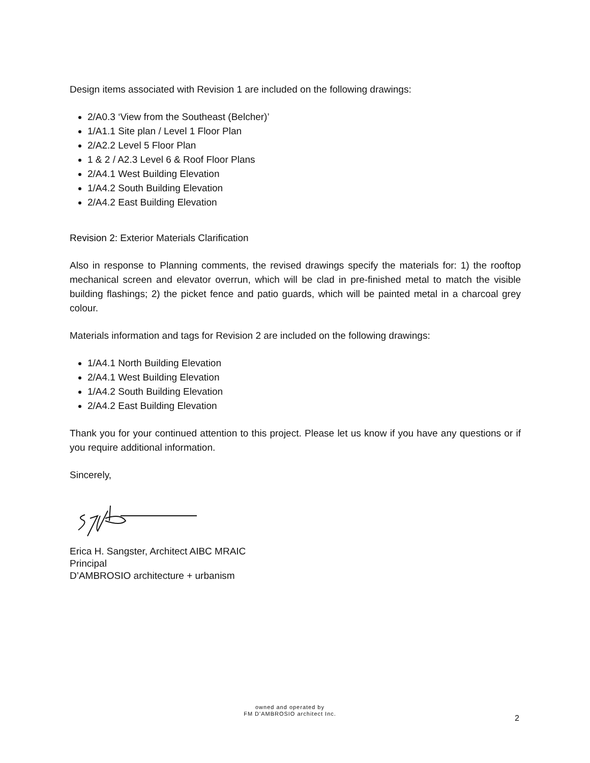Design items associated with Revision 1 are included on the following drawings:
2/A0.3 ‘View from the Southeast (Belcher)’
1/A1.1 Site plan / Level 1 Floor Plan
2/A2.2 Level 5 Floor Plan
1 & 2 / A2.3 Level 6 & Roof Floor Plans
2/A4.1 West Building Elevation
1/A4.2 South Building Elevation
2/A4.2 East Building Elevation
Revision 2: Exterior Materials Clarification
Also in response to Planning comments, the revised drawings specify the materials for: 1) the rooftop mechanical screen and elevator overrun, which will be clad in pre-finished metal to match the visible building flashings; 2) the picket fence and patio guards, which will be painted metal in a charcoal grey colour.
Materials information and tags for Revision 2 are included on the following drawings:
1/A4.1 North Building Elevation
2/A4.1 West Building Elevation
1/A4.2 South Building Elevation
2/A4.2 East Building Elevation
Thank you for your continued attention to this project. Please let us know if you have any questions or if you require additional information.
Sincerely,
Erica H. Sangster, Architect AIBC MRAIC
Principal
D’AMBROSIO architecture + urbanism
owned and operated by
FM D'AMBROSIO architect Inc.
2